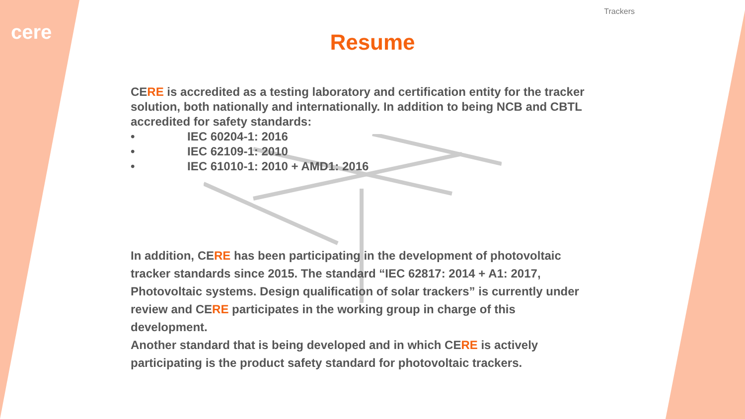cere
Trackers
Resume
CERE is accredited as a testing laboratory and certification entity for the tracker solution, both nationally and internationally. In addition to being NCB and CBTL accredited for safety standards:
• IEC 60204-1: 2016
• IEC 62109-1: 2010
• IEC 61010-1: 2010 + AMD1: 2016
In addition, CERE has been participating in the development of photovoltaic tracker standards since 2015. The standard “IEC 62817: 2014 + A1: 2017, Photovoltaic systems. Design qualification of solar trackers” is currently under review and CERE participates in the working group in charge of this development.
Another standard that is being developed and in which CERE is actively participating is the product safety standard for photovoltaic trackers.